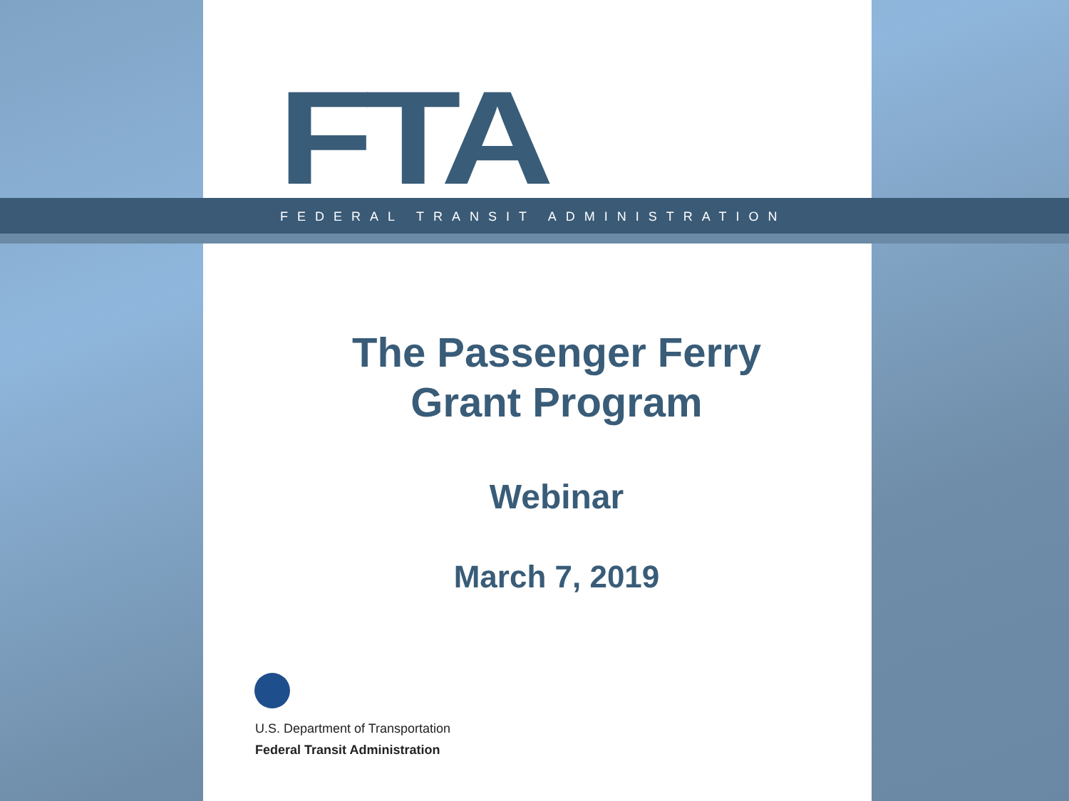FTA FEDERAL TRANSIT ADMINISTRATION
The Passenger Ferry
Grant Program
Webinar
March 7, 2019
U.S. Department of Transportation
Federal Transit Administration